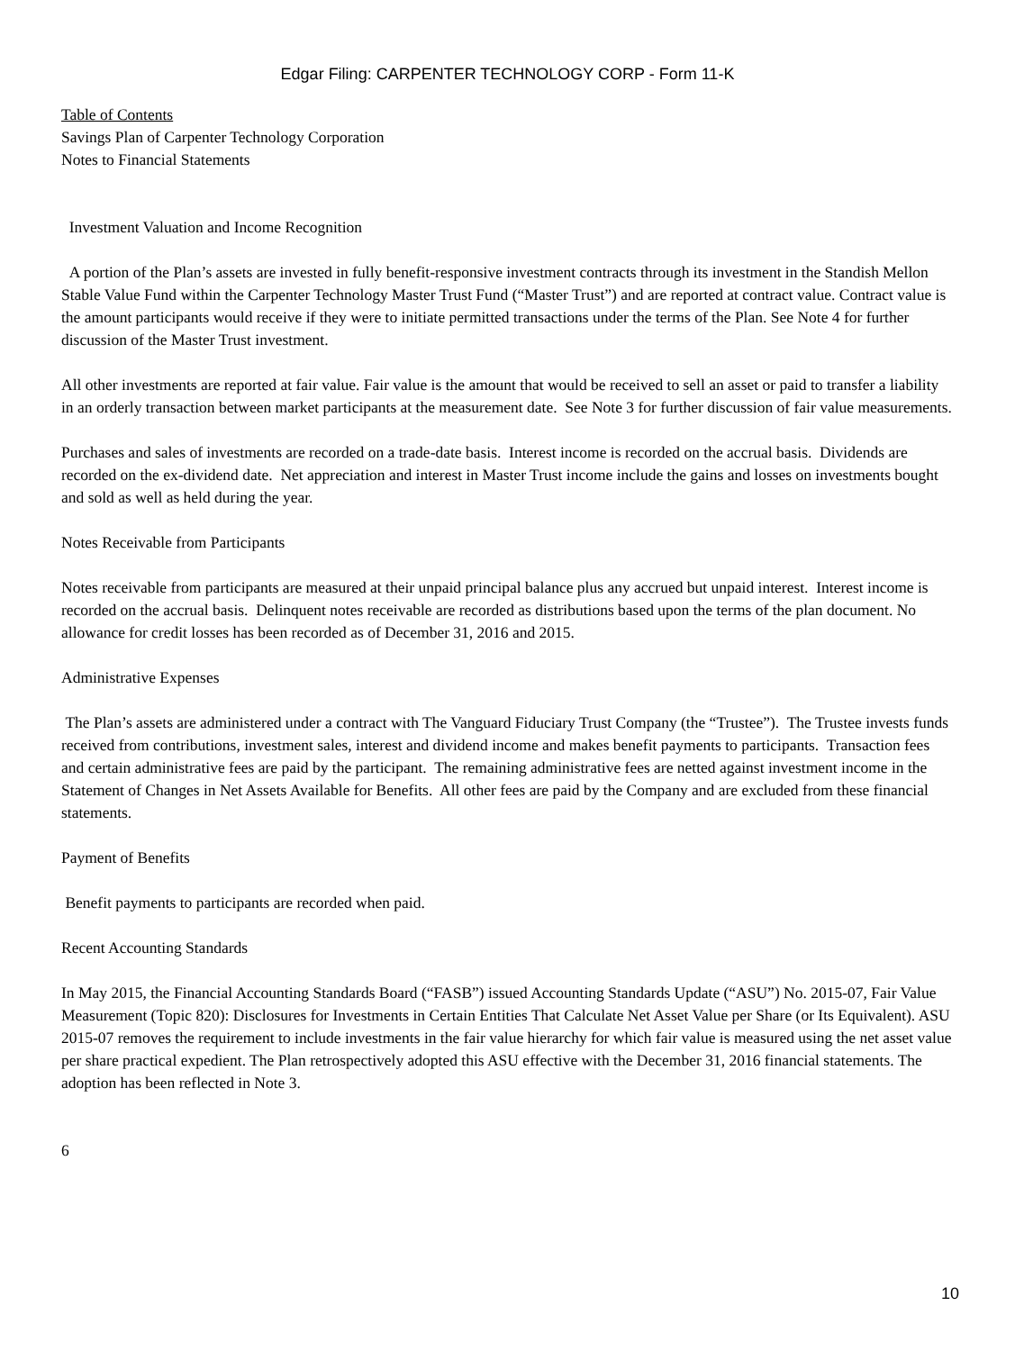Edgar Filing: CARPENTER TECHNOLOGY CORP - Form 11-K
Table of Contents
Savings Plan of Carpenter Technology Corporation
Notes to Financial Statements
Investment Valuation and Income Recognition
A portion of the Plan’s assets are invested in fully benefit-responsive investment contracts through its investment in the Standish Mellon Stable Value Fund within the Carpenter Technology Master Trust Fund (“Master Trust”) and are reported at contract value. Contract value is the amount participants would receive if they were to initiate permitted transactions under the terms of the Plan. See Note 4 for further discussion of the Master Trust investment.
All other investments are reported at fair value. Fair value is the amount that would be received to sell an asset or paid to transfer a liability in an orderly transaction between market participants at the measurement date. See Note 3 for further discussion of fair value measurements.
Purchases and sales of investments are recorded on a trade-date basis. Interest income is recorded on the accrual basis. Dividends are recorded on the ex-dividend date. Net appreciation and interest in Master Trust income include the gains and losses on investments bought and sold as well as held during the year.
Notes Receivable from Participants
Notes receivable from participants are measured at their unpaid principal balance plus any accrued but unpaid interest. Interest income is recorded on the accrual basis. Delinquent notes receivable are recorded as distributions based upon the terms of the plan document. No allowance for credit losses has been recorded as of December 31, 2016 and 2015.
Administrative Expenses
The Plan’s assets are administered under a contract with The Vanguard Fiduciary Trust Company (the “Trustee”). The Trustee invests funds received from contributions, investment sales, interest and dividend income and makes benefit payments to participants. Transaction fees and certain administrative fees are paid by the participant. The remaining administrative fees are netted against investment income in the Statement of Changes in Net Assets Available for Benefits. All other fees are paid by the Company and are excluded from these financial statements.
Payment of Benefits
Benefit payments to participants are recorded when paid.
Recent Accounting Standards
In May 2015, the Financial Accounting Standards Board (“FASB”) issued Accounting Standards Update (“ASU”) No. 2015-07, Fair Value Measurement (Topic 820): Disclosures for Investments in Certain Entities That Calculate Net Asset Value per Share (or Its Equivalent). ASU 2015-07 removes the requirement to include investments in the fair value hierarchy for which fair value is measured using the net asset value per share practical expedient. The Plan retrospectively adopted this ASU effective with the December 31, 2016 financial statements. The adoption has been reflected in Note 3.
6
10